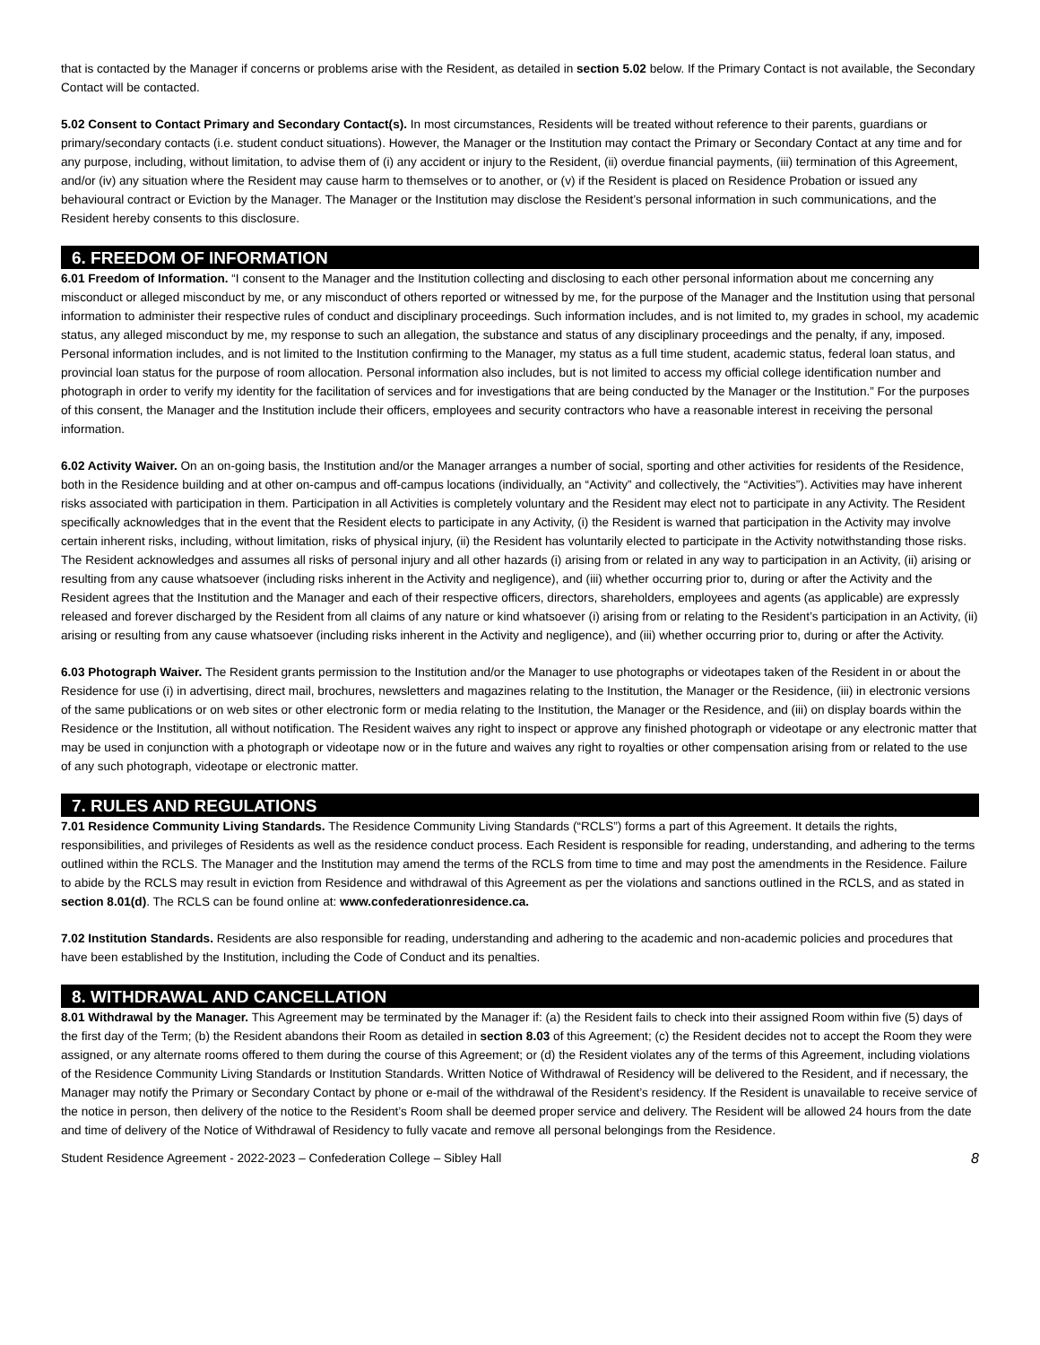that is contacted by the Manager if concerns or problems arise with the Resident, as detailed in section 5.02 below. If the Primary Contact is not available, the Secondary Contact will be contacted.
5.02 Consent to Contact Primary and Secondary Contact(s). In most circumstances, Residents will be treated without reference to their parents, guardians or primary/secondary contacts (i.e. student conduct situations). However, the Manager or the Institution may contact the Primary or Secondary Contact at any time and for any purpose, including, without limitation, to advise them of (i) any accident or injury to the Resident, (ii) overdue financial payments, (iii) termination of this Agreement, and/or (iv) any situation where the Resident may cause harm to themselves or to another, or (v) if the Resident is placed on Residence Probation or issued any behavioural contract or Eviction by the Manager. The Manager or the Institution may disclose the Resident’s personal information in such communications, and the Resident hereby consents to this disclosure.
6. FREEDOM OF INFORMATION
6.01 Freedom of Information. “I consent to the Manager and the Institution collecting and disclosing to each other personal information about me concerning any misconduct or alleged misconduct by me, or any misconduct of others reported or witnessed by me, for the purpose of the Manager and the Institution using that personal information to administer their respective rules of conduct and disciplinary proceedings. Such information includes, and is not limited to, my grades in school, my academic status, any alleged misconduct by me, my response to such an allegation, the substance and status of any disciplinary proceedings and the penalty, if any, imposed. Personal information includes, and is not limited to the Institution confirming to the Manager, my status as a full time student, academic status, federal loan status, and provincial loan status for the purpose of room allocation. Personal information also includes, but is not limited to access my official college identification number and photograph in order to verify my identity for the facilitation of services and for investigations that are being conducted by the Manager or the Institution.” For the purposes of this consent, the Manager and the Institution include their officers, employees and security contractors who have a reasonable interest in receiving the personal information.
6.02 Activity Waiver. On an on-going basis, the Institution and/or the Manager arranges a number of social, sporting and other activities for residents of the Residence, both in the Residence building and at other on-campus and off-campus locations (individually, an “Activity” and collectively, the “Activities”). Activities may have inherent risks associated with participation in them. Participation in all Activities is completely voluntary and the Resident may elect not to participate in any Activity. The Resident specifically acknowledges that in the event that the Resident elects to participate in any Activity, (i) the Resident is warned that participation in the Activity may involve certain inherent risks, including, without limitation, risks of physical injury, (ii) the Resident has voluntarily elected to participate in the Activity notwithstanding those risks. The Resident acknowledges and assumes all risks of personal injury and all other hazards (i) arising from or related in any way to participation in an Activity, (ii) arising or resulting from any cause whatsoever (including risks inherent in the Activity and negligence), and (iii) whether occurring prior to, during or after the Activity and the Resident agrees that the Institution and the Manager and each of their respective officers, directors, shareholders, employees and agents (as applicable) are expressly released and forever discharged by the Resident from all claims of any nature or kind whatsoever (i) arising from or relating to the Resident’s participation in an Activity, (ii) arising or resulting from any cause whatsoever (including risks inherent in the Activity and negligence), and (iii) whether occurring prior to, during or after the Activity.
6.03 Photograph Waiver. The Resident grants permission to the Institution and/or the Manager to use photographs or videotapes taken of the Resident in or about the Residence for use (i) in advertising, direct mail, brochures, newsletters and magazines relating to the Institution, the Manager or the Residence, (iii) in electronic versions of the same publications or on web sites or other electronic form or media relating to the Institution, the Manager or the Residence, and (iii) on display boards within the Residence or the Institution, all without notification. The Resident waives any right to inspect or approve any finished photograph or videotape or any electronic matter that may be used in conjunction with a photograph or videotape now or in the future and waives any right to royalties or other compensation arising from or related to the use of any such photograph, videotape or electronic matter.
7. RULES AND REGULATIONS
7.01 Residence Community Living Standards. The Residence Community Living Standards (“RCLS”) forms a part of this Agreement. It details the rights, responsibilities, and privileges of Residents as well as the residence conduct process. Each Resident is responsible for reading, understanding, and adhering to the terms outlined within the RCLS. The Manager and the Institution may amend the terms of the RCLS from time to time and may post the amendments in the Residence. Failure to abide by the RCLS may result in eviction from Residence and withdrawal of this Agreement as per the violations and sanctions outlined in the RCLS, and as stated in section 8.01(d). The RCLS can be found online at: www.confederationresidence.ca.
7.02 Institution Standards. Residents are also responsible for reading, understanding and adhering to the academic and non-academic policies and procedures that have been established by the Institution, including the Code of Conduct and its penalties.
8. WITHDRAWAL AND CANCELLATION
8.01 Withdrawal by the Manager. This Agreement may be terminated by the Manager if: (a) the Resident fails to check into their assigned Room within five (5) days of the first day of the Term; (b) the Resident abandons their Room as detailed in section 8.03 of this Agreement; (c) the Resident decides not to accept the Room they were assigned, or any alternate rooms offered to them during the course of this Agreement; or (d) the Resident violates any of the terms of this Agreement, including violations of the Residence Community Living Standards or Institution Standards. Written Notice of Withdrawal of Residency will be delivered to the Resident, and if necessary, the Manager may notify the Primary or Secondary Contact by phone or e-mail of the withdrawal of the Resident’s residency. If the Resident is unavailable to receive service of the notice in person, then delivery of the notice to the Resident’s Room shall be deemed proper service and delivery. The Resident will be allowed 24 hours from the date and time of delivery of the Notice of Withdrawal of Residency to fully vacate and remove all personal belongings from the Residence.
Student Residence Agreement - 2022-2023 – Confederation College – Sibley Hall 8